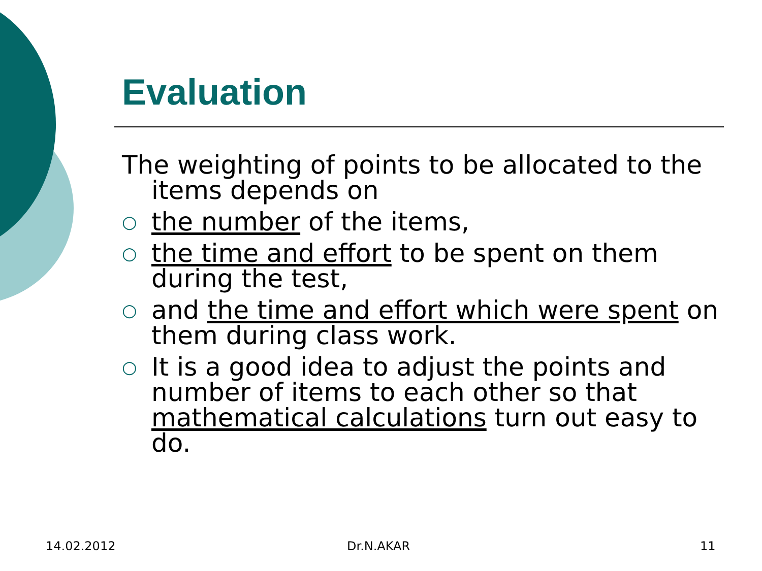Evaluation
The weighting of points to be allocated to the items depends on
○ the number of the items,
○ the time and effort to be spent on them during the test,
○ and the time and effort which were spent on them during class work.
○ It is a good idea to adjust the points and number of items to each other so that mathematical calculations turn out easy to do.
14.02.2012 Dr.N.AKAR 11